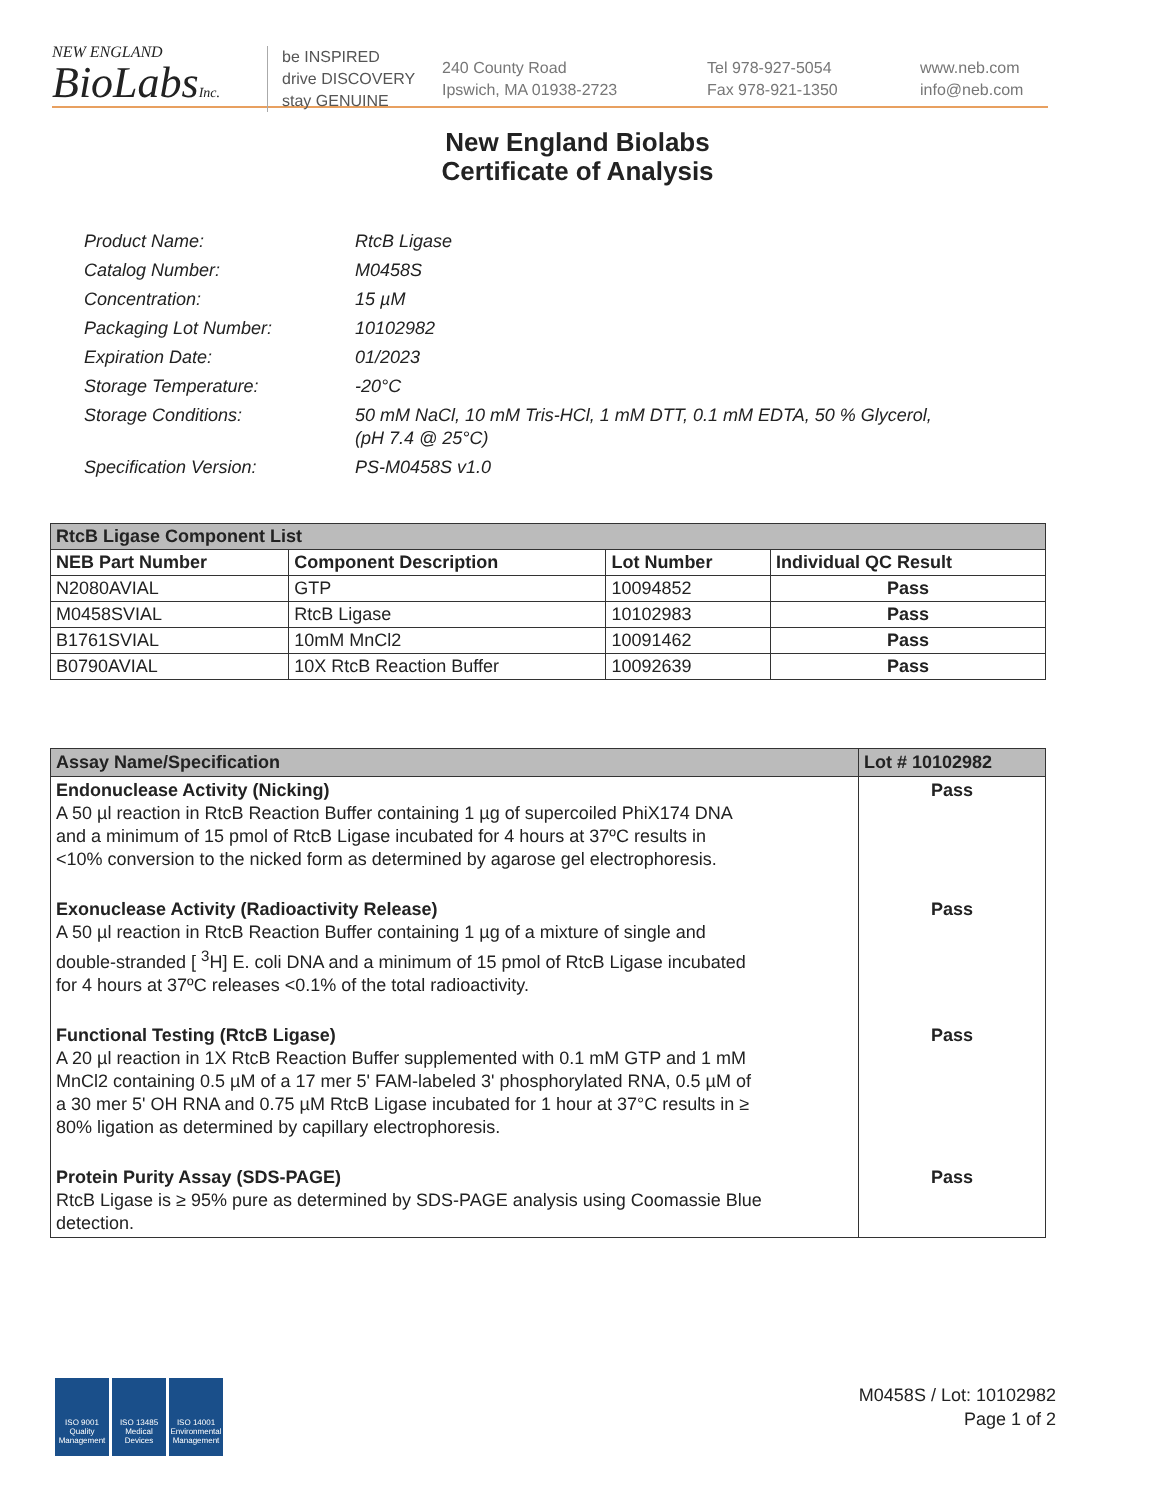NEW ENGLAND
BioLabsInc.
be INSPIRED
drive DISCOVERY
stay GENUINE
240 County Road
Ipswich, MA 01938-2723
Tel 978-927-5054
Fax 978-921-1350
www.neb.com
info@neb.com
New England Biolabs
Certificate of Analysis
| Product Name: | RtcB Ligase |
| Catalog Number: | M0458S |
| Concentration: | 15 µM |
| Packaging Lot Number: | 10102982 |
| Expiration Date: | 01/2023 |
| Storage Temperature: | -20°C |
| Storage Conditions: | 50 mM NaCl, 10 mM Tris-HCl, 1 mM DTT, 0.1 mM EDTA, 50 % Glycerol, (pH 7.4 @ 25°C) |
| Specification Version: | PS-M0458S v1.0 |
| RtcB Ligase Component List | | | |
| --- | --- | --- | --- |
| NEB Part Number | Component Description | Lot Number | Individual QC Result |
| N2080AVIAL | GTP | 10094852 | Pass |
| M0458SVIAL | RtcB Ligase | 10102983 | Pass |
| B1761SVIAL | 10mM MnCl2 | 10091462 | Pass |
| B0790AVIAL | 10X RtcB Reaction Buffer | 10092639 | Pass |
| Assay Name/Specification | Lot # 10102982 |
| --- | --- |
| Endonuclease Activity (Nicking) A 50 µl reaction in RtcB Reaction Buffer containing 1 µg of supercoiled PhiX174 DNA and a minimum of 15 pmol of RtcB Ligase incubated for 4 hours at 37ºC results in <10% conversion to the nicked form as determined by agarose gel electrophoresis. | Pass |
| Exonuclease Activity (Radioactivity Release) A 50 µl reaction in RtcB Reaction Buffer containing 1 µg of a mixture of single and double-stranded [ <sup>3</sup>H] E. coli DNA and a minimum of 15 pmol of RtcB Ligase incubated for 4 hours at 37ºC releases <0.1% of the total radioactivity. | Pass |
| Functional Testing (RtcB Ligase) A 20 µl reaction in 1X RtcB Reaction Buffer supplemented with 0.1 mM GTP and 1 mM MnCl2 containing 0.5 µM of a 17 mer 5' FAM-labeled 3' phosphorylated RNA, 0.5 µM of a 30 mer 5' OH RNA and 0.75 µM RtcB Ligase incubated for 1 hour at 37°C results in ≥ 80% ligation as determined by capillary electrophoresis. | Pass |
| Protein Purity Assay (SDS-PAGE) RtcB Ligase is ≥ 95% pure as determined by SDS-PAGE analysis using Coomassie Blue detection. | Pass |
ISO 9001 Quality Management
ISO 13485 Medical Devices
ISO 14001 Environmental Management
M0458S / Lot: 10102982
Page 1 of 2